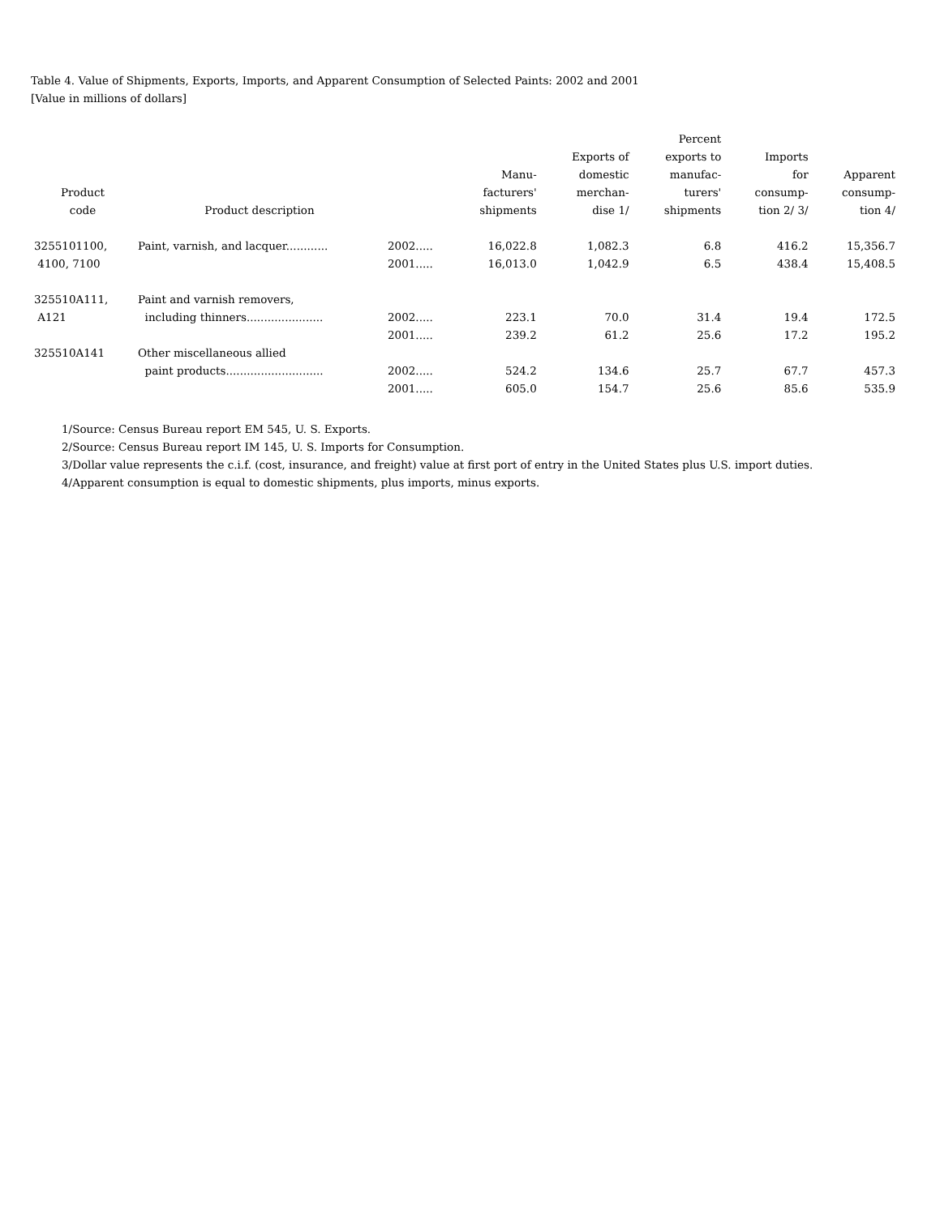Table 4. Value of Shipments, Exports, Imports, and Apparent Consumption of Selected Paints: 2002 and 2001
[Value in millions of dollars]
| Product code | Product description | | Manu- facturers' shipments | Exports of domestic merchan- dise 1/ | Percent exports to manufac- turers' shipments | Imports for consump- tion 2/ 3/ | Apparent consump- tion 4/ |
| --- | --- | --- | --- | --- | --- | --- | --- |
| 3255101100, | Paint, varnish, and lacquer............ | 2002..... | 16,022.8 | 1,082.3 | 6.8 | 416.2 | 15,356.7 |
| 4100, 7100 | | 2001..... | 16,013.0 | 1,042.9 | 6.5 | 438.4 | 15,408.5 |
| 325510A111, | Paint and varnish removers, | | | | | | |
| A121 | including thinners...................... | 2002..... | 223.1 | 70.0 | 31.4 | 19.4 | 172.5 |
| | | 2001..... | 239.2 | 61.2 | 25.6 | 17.2 | 195.2 |
| 325510A141 | Other miscellaneous allied | | | | | | |
| | paint products............................ | 2002..... | 524.2 | 134.6 | 25.7 | 67.7 | 457.3 |
| | | 2001..... | 605.0 | 154.7 | 25.6 | 85.6 | 535.9 |
1/Source: Census Bureau report EM 545, U. S. Exports.
2/Source: Census Bureau report IM 145, U. S. Imports for Consumption.
3/Dollar value represents the c.i.f. (cost, insurance, and freight) value at first port of entry in the United States plus U.S. import duties.
4/Apparent consumption is equal to domestic shipments, plus imports, minus exports.